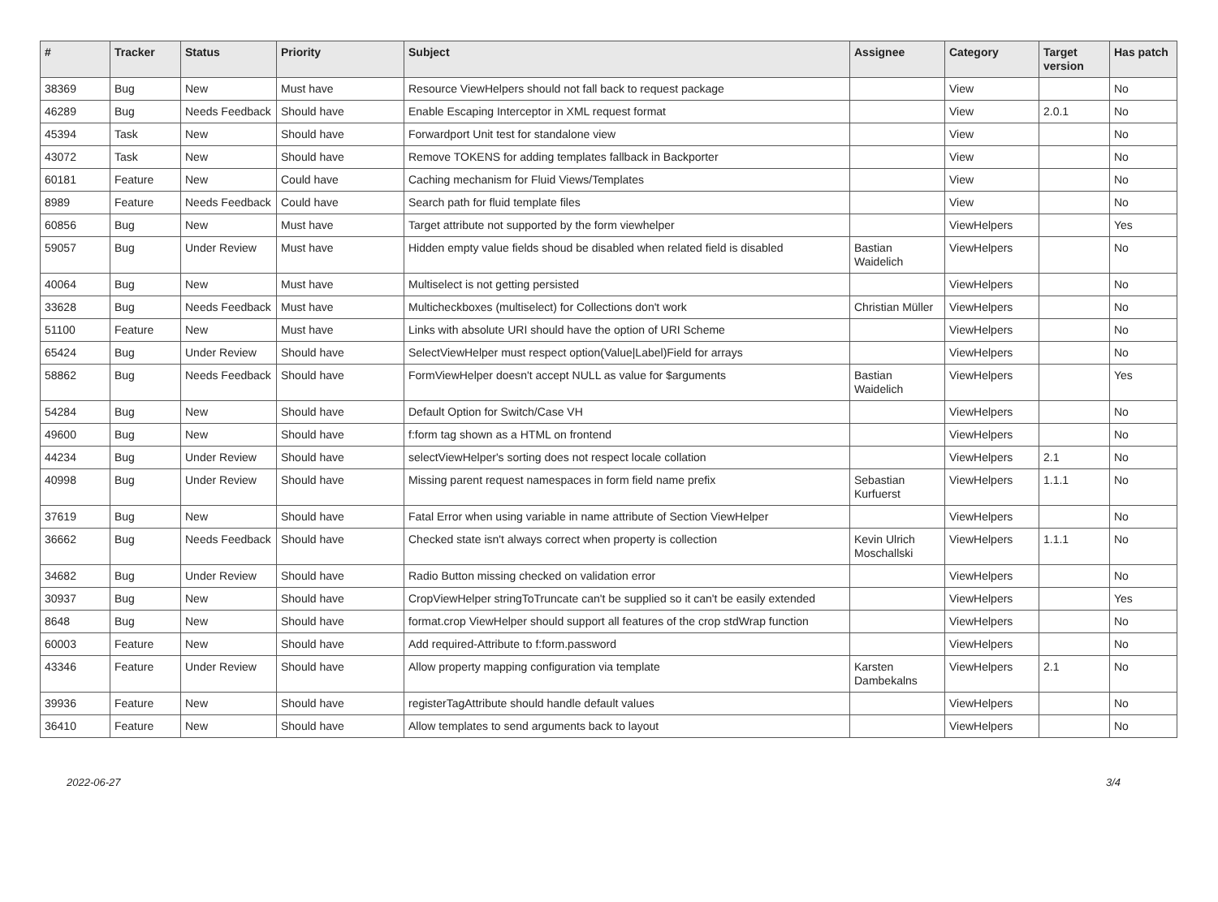| # | Tracker | Status | Priority | Subject | Assignee | Category | Target version | Has patch |
| --- | --- | --- | --- | --- | --- | --- | --- | --- |
| 38369 | Bug | New | Must have | Resource ViewHelpers should not fall back to request package | | View | | No |
| 46289 | Bug | Needs Feedback | Should have | Enable Escaping Interceptor in XML request format | | View | 2.0.1 | No |
| 45394 | Task | New | Should have | Forwardport Unit test for standalone view | | View | | No |
| 43072 | Task | New | Should have | Remove TOKENS for adding templates fallback in Backporter | | View | | No |
| 60181 | Feature | New | Could have | Caching mechanism for Fluid Views/Templates | | View | | No |
| 8989 | Feature | Needs Feedback | Could have | Search path for fluid template files | | View | | No |
| 60856 | Bug | New | Must have | Target attribute not supported by the form viewhelper | | ViewHelpers | | Yes |
| 59057 | Bug | Under Review | Must have | Hidden empty value fields shoud be disabled when related field is disabled | Bastian Waidelich | ViewHelpers | | No |
| 40064 | Bug | New | Must have | Multiselect is not getting persisted | | ViewHelpers | | No |
| 33628 | Bug | Needs Feedback | Must have | Multicheckboxes (multiselect) for Collections don't work | Christian Müller | ViewHelpers | | No |
| 51100 | Feature | New | Must have | Links with absolute URI should have the option of URI Scheme | | ViewHelpers | | No |
| 65424 | Bug | Under Review | Should have | SelectViewHelper must respect option(Value/Label)Field for arrays | | ViewHelpers | | No |
| 58862 | Bug | Needs Feedback | Should have | FormViewHelper doesn't accept NULL as value for $arguments | Bastian Waidelich | ViewHelpers | | Yes |
| 54284 | Bug | New | Should have | Default Option for Switch/Case VH | | ViewHelpers | | No |
| 49600 | Bug | New | Should have | f:form tag shown as a HTML on frontend | | ViewHelpers | | No |
| 44234 | Bug | Under Review | Should have | selectViewHelper's sorting does not respect locale collation | | ViewHelpers | 2.1 | No |
| 40998 | Bug | Under Review | Should have | Missing parent request namespaces in form field name prefix | Sebastian Kurfuerst | ViewHelpers | 1.1.1 | No |
| 37619 | Bug | New | Should have | Fatal Error when using variable in name attribute of Section ViewHelper | | ViewHelpers | | No |
| 36662 | Bug | Needs Feedback | Should have | Checked state isn't always correct when property is collection | Kevin Ulrich Moschallski | ViewHelpers | 1.1.1 | No |
| 34682 | Bug | Under Review | Should have | Radio Button missing checked on validation error | | ViewHelpers | | No |
| 30937 | Bug | New | Should have | CropViewHelper stringToTruncate can't be supplied so it can't be easily extended | | ViewHelpers | | Yes |
| 8648 | Bug | New | Should have | format.crop ViewHelper should support all features of the crop stdWrap function | | ViewHelpers | | No |
| 60003 | Feature | New | Should have | Add required-Attribute to f:form.password | | ViewHelpers | | No |
| 43346 | Feature | Under Review | Should have | Allow property mapping configuration via template | Karsten Dambekalns | ViewHelpers | 2.1 | No |
| 39936 | Feature | New | Should have | registerTagAttribute should handle default values | | ViewHelpers | | No |
| 36410 | Feature | New | Should have | Allow templates to send arguments back to layout | | ViewHelpers | | No |
2022-06-27 3/4